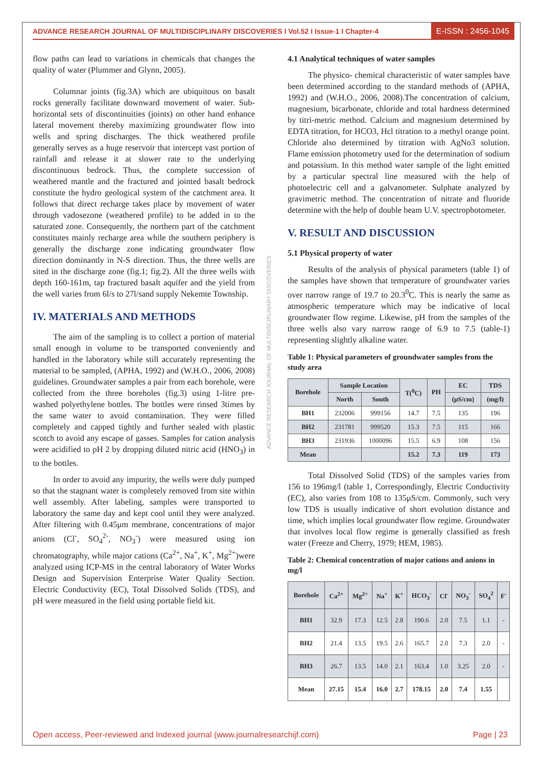ADVANCE RESEARCH JOURNAL OF MULTIDISCIPLINARY DISCOVERIES I Vol.52 I Issue-1 I Chapter-4
E-ISSN : 2456-1045
flow paths can lead to variations in chemicals that changes the quality of water (Plummer and Glynn, 2005).
Columnar joints (fig.3A) which are ubiquitous on basalt rocks generally facilitate downward movement of water. Sub-horizontal sets of discontinuities (joints) on other hand enhance lateral movement thereby maximizing groundwater flow into wells and spring discharges. The thick weathered profile generally serves as a huge reservoir that intercept vast portion of rainfall and release it at slower rate to the underlying discontinuous bedrock. Thus, the complete succession of weathered mantle and the fractured and jointed basalt bedrock constitute the hydro geological system of the catchment area. It follows that direct recharge takes place by movement of water through vadosezone (weathered profile) to be added in to the saturated zone. Consequently, the northern part of the catchment constitutes mainly recharge area while the southern periphery is generally the discharge zone indicating groundwater flow direction dominantly in N-S direction. Thus, the three wells are sited in the discharge zone (fig.1; fig.2). All the three wells with depth 160-161m, tap fractured basalt aquifer and the yield from the well varies from 6l/s to 27l/sand supply Nekemte Township.
IV. MATERIALS AND METHODS
The aim of the sampling is to collect a portion of material small enough in volume to be transported conveniently and handled in the laboratory while still accurately representing the material to be sampled, (APHA, 1992) and (W.H.O., 2006, 2008) guidelines. Groundwater samples a pair from each borehole, were collected from the three boreholes (fig.3) using 1-litre pre-washed polyethylene bottles. The bottles were rinsed 3times by the same water to avoid contamination. They were filled completely and capped tightly and further sealed with plastic scotch to avoid any escape of gasses. Samples for cation analysis were acidified to pH 2 by dropping diluted nitric acid (HNO<sub>3</sub>) in to the bottles.
In order to avoid any impurity, the wells were duly pumped so that the stagnant water is completely removed from site within well assembly. After labeling, samples were transported to laboratory the same day and kept cool until they were analyzed. After filtering with 0.45μm membrane, concentrations of major anions (Cl<sup>-</sup>, SO<sub>4</sub><sup>2-</sup>, NO<sub>3</sub><sup>-</sup>) were measured using ion chromatography, while major cations (Ca<sup>2+</sup>, Na<sup>+</sup>, K<sup>+</sup>, Mg<sup>2+</sup>)were analyzed using ICP-MS in the central laboratory of Water Works Design and Supervision Enterprise Water Quality Section. Electric Conductivity (EC), Total Dissolved Solids (TDS), and pH were measured in the field using portable field kit.
4.1 Analytical techniques of water samples
The physico- chemical characteristic of water samples have been determined according to the standard methods of (APHA, 1992) and (W.H.O., 2006, 2008).The concentration of calcium, magnesium, bicarbonate, chloride and total hardness determined by titri-metric method. Calcium and magnesium determined by EDTA titration, for HCO3, Hcl titration to a methyl orange point. Chloride also determined by titration with AgNo3 solution. Flame emission photometry used for the determination of sodium and potassium. In this method water sample of the light emitted by a particular spectral line measured with the help of photoelectric cell and a galvanometer. Sulphate analyzed by gravimetric method. The concentration of nitrate and fluoride determine with the help of double beam U.V. spectrophotometer.
V. RESULT AND DISCUSSION
5.1 Physical property of water
Results of the analysis of physical parameters (table 1) of the samples have shown that temperature of groundwater varies over narrow range of 19.7 to 20.3<sup>0</sup>C. This is nearly the same as atmospheric temperature which may be indicative of local groundwater flow regime. Likewise, pH from the samples of the three wells also vary narrow range of 6.9 to 7.5 (table-1) representing slightly alkaline water.
Table 1: Physical parameters of groundwater samples from the study area
| Borehole | Sample Location | | T(<sup>0</sup>C) | PH | EC | TDS |
| --- | --- | --- | --- | --- | --- | --- |
| | North | South | | | (μS/cm) | (mg/l) |
| BH1 | 232006 | 999156 | 14.7 | 7.5 | 135 | 196 |
| BH2 | 231781 | 999520 | 15.3 | 7.5 | 115 | 166 |
| BH3 | 231936 | 1000096 | 15.5 | 6.9 | 108 | 156 |
| Mean | | | 15.2 | 7.3 | 119 | 173 |
Total Dissolved Solid (TDS) of the samples varies from 156 to 196mg/l (table 1, Correspondingly, Electric Conductivity (EC), also varies from 108 to 135μS/cm. Commonly, such very low TDS is usually indicative of short evolution distance and time, which implies local groundwater flow regime. Groundwater that involves local flow regime is generally classified as fresh water (Freeze and Cherry, 1979; HEM, 1985).
Table 2: Chemical concentration of major cations and anions in mg/l
| Borehole | Ca<sup>2+</sup> | Mg<sup>2+</sup> | Na<sup>+</sup> | K<sup>+</sup> | HCO<sub>3</sub><sup>-</sup> | Cl<sup>-</sup> | NO<sub>3</sub><sup>-</sup> | SO<sub>4</sub><sup>2</sup> | F<sup>-</sup> |
| --- | --- | --- | --- | --- | --- | --- | --- | --- | --- |
| BH1 | 32.9 | 17.3 | 12.5 | 2.8 | 190.6 | 2.0 | 7.5 | 1.1 | - |
| BH2 | 21.4 | 13.5 | 19.5 | 2.6 | 165.7 | 2.0 | 7.3 | 2.0 | - |
| BH3 | 26.7 | 13.5 | 14.0 | 2.1 | 163.4 | 1.0 | 3.25 | 2.0 | - |
| Mean | 27.15 | 15.4 | 16.0 | 2.7 | 178.15 | 2.0 | 7.4 | 1.55 | |
ADVANCE RESEARCH JOURNAL OF MULTIDISCIPLINARY DISCOVERIES
Open access, Peer-reviewed and Indexed journal (www.journalresearchijf.com) Page | 23